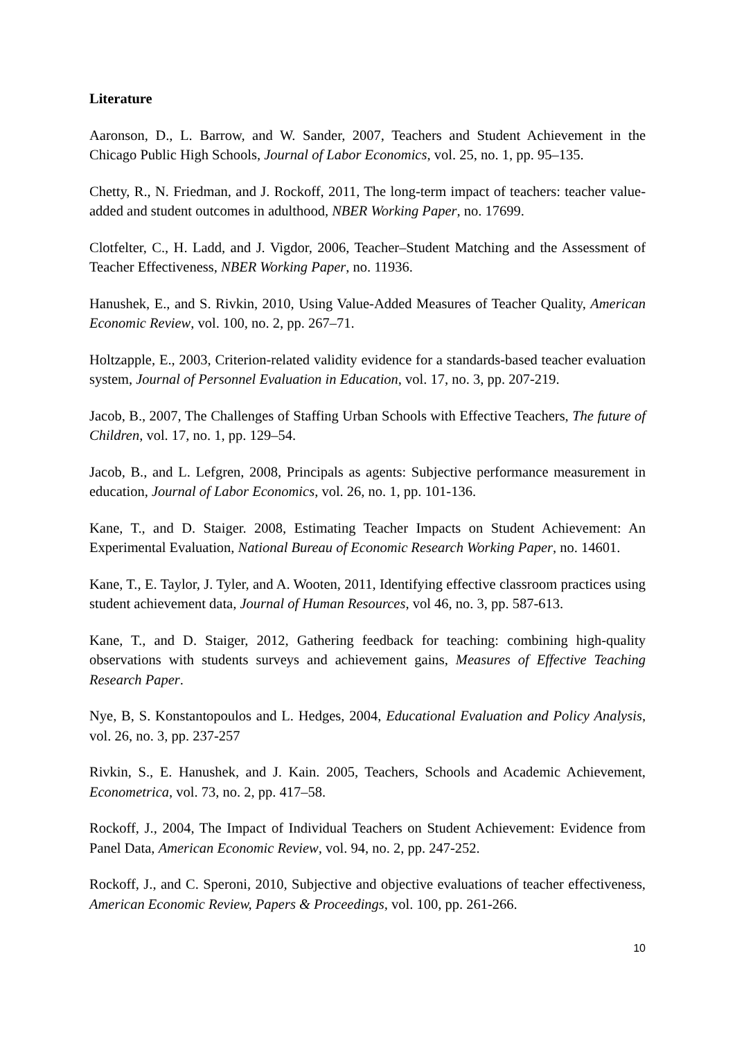Literature
Aaronson, D., L. Barrow, and W. Sander, 2007, Teachers and Student Achievement in the Chicago Public High Schools, Journal of Labor Economics, vol. 25, no. 1, pp. 95–135.
Chetty, R., N. Friedman, and J. Rockoff, 2011, The long-term impact of teachers: teacher value-added and student outcomes in adulthood, NBER Working Paper, no. 17699.
Clotfelter, C., H. Ladd, and J. Vigdor, 2006, Teacher–Student Matching and the Assessment of Teacher Effectiveness, NBER Working Paper, no. 11936.
Hanushek, E., and S. Rivkin, 2010, Using Value-Added Measures of Teacher Quality, American Economic Review, vol. 100, no. 2, pp. 267–71.
Holtzapple, E., 2003, Criterion-related validity evidence for a standards-based teacher evaluation system, Journal of Personnel Evaluation in Education, vol. 17, no. 3, pp. 207-219.
Jacob, B., 2007, The Challenges of Staffing Urban Schools with Effective Teachers, The future of Children, vol. 17, no. 1, pp. 129–54.
Jacob, B., and L. Lefgren, 2008, Principals as agents: Subjective performance measurement in education, Journal of Labor Economics, vol. 26, no. 1, pp. 101-136.
Kane, T., and D. Staiger. 2008, Estimating Teacher Impacts on Student Achievement: An Experimental Evaluation, National Bureau of Economic Research Working Paper, no. 14601.
Kane, T., E. Taylor, J. Tyler, and A. Wooten, 2011, Identifying effective classroom practices using student achievement data, Journal of Human Resources, vol 46, no. 3, pp. 587-613.
Kane, T., and D. Staiger, 2012, Gathering feedback for teaching: combining high-quality observations with students surveys and achievement gains, Measures of Effective Teaching Research Paper.
Nye, B, S. Konstantopoulos and L. Hedges, 2004, Educational Evaluation and Policy Analysis, vol. 26, no. 3, pp. 237-257
Rivkin, S., E. Hanushek, and J. Kain. 2005, Teachers, Schools and Academic Achievement, Econometrica, vol. 73, no. 2, pp. 417–58.
Rockoff, J., 2004, The Impact of Individual Teachers on Student Achievement: Evidence from Panel Data, American Economic Review, vol. 94, no. 2, pp. 247-252.
Rockoff, J., and C. Speroni, 2010, Subjective and objective evaluations of teacher effectiveness, American Economic Review, Papers & Proceedings, vol. 100, pp. 261-266.
10